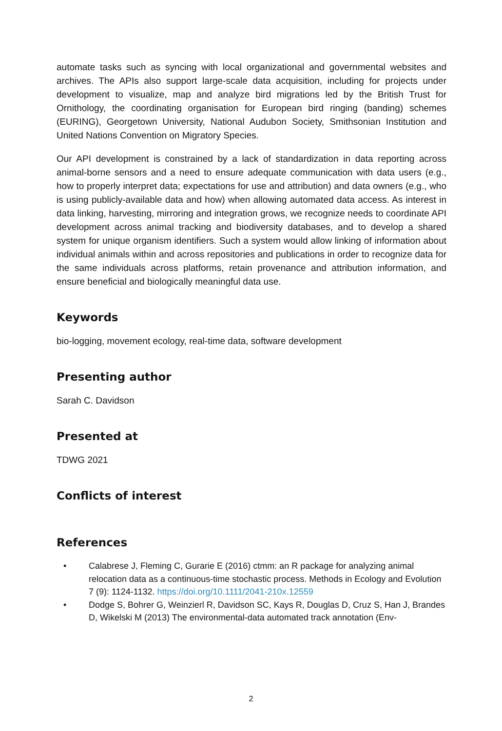automate tasks such as syncing with local organizational and governmental websites and archives. The APIs also support large-scale data acquisition, including for projects under development to visualize, map and analyze bird migrations led by the British Trust for Ornithology, the coordinating organisation for European bird ringing (banding) schemes (EURING), Georgetown University, National Audubon Society, Smithsonian Institution and United Nations Convention on Migratory Species.
Our API development is constrained by a lack of standardization in data reporting across animal-borne sensors and a need to ensure adequate communication with data users (e.g., how to properly interpret data; expectations for use and attribution) and data owners (e.g., who is using publicly-available data and how) when allowing automated data access. As interest in data linking, harvesting, mirroring and integration grows, we recognize needs to coordinate API development across animal tracking and biodiversity databases, and to develop a shared system for unique organism identifiers. Such a system would allow linking of information about individual animals within and across repositories and publications in order to recognize data for the same individuals across platforms, retain provenance and attribution information, and ensure beneficial and biologically meaningful data use.
Keywords
bio-logging, movement ecology, real-time data, software development
Presenting author
Sarah C. Davidson
Presented at
TDWG 2021
Conflicts of interest
References
• Calabrese J, Fleming C, Gurarie E (2016) ctmm: an R package for analyzing animal relocation data as a continuous-time stochastic process. Methods in Ecology and Evolution 7 (9): 1124-1132. https://doi.org/10.1111/2041-210x.12559
• Dodge S, Bohrer G, Weinzierl R, Davidson SC, Kays R, Douglas D, Cruz S, Han J, Brandes D, Wikelski M (2013) The environmental-data automated track annotation (Env-
2